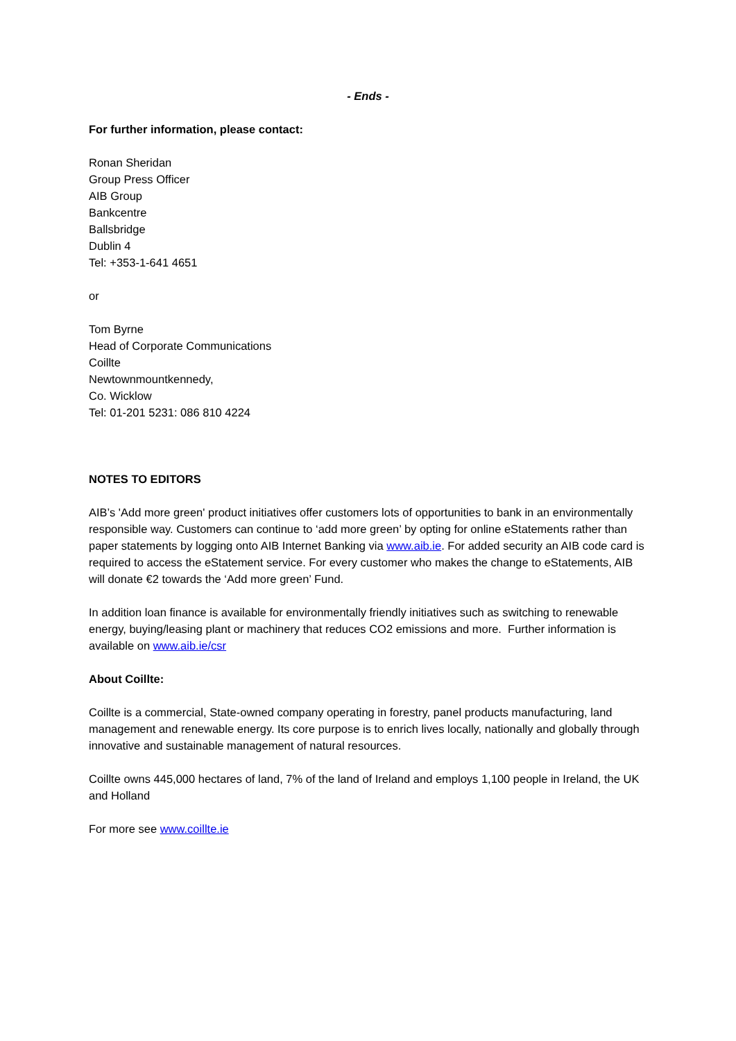- Ends -
For further information, please contact:
Ronan Sheridan
Group Press Officer
AIB Group
Bankcentre
Ballsbridge
Dublin 4
Tel: +353-1-641 4651
or
Tom Byrne
Head of Corporate Communications
Coillte
Newtownmountkennedy,
Co. Wicklow
Tel: 01-201 5231: 086 810 4224
NOTES TO EDITORS
AIB’s 'Add more green' product initiatives offer customers lots of opportunities to bank in an environmentally responsible way. Customers can continue to ‘add more green’ by opting for online eStatements rather than paper statements by logging onto AIB Internet Banking via www.aib.ie. For added security an AIB code card is required to access the eStatement service. For every customer who makes the change to eStatements, AIB will donate €2 towards the ‘Add more green’ Fund.
In addition loan finance is available for environmentally friendly initiatives such as switching to renewable energy, buying/leasing plant or machinery that reduces CO2 emissions and more. Further information is available on www.aib.ie/csr
About Coillte:
Coillte is a commercial, State-owned company operating in forestry, panel products manufacturing, land management and renewable energy. Its core purpose is to enrich lives locally, nationally and globally through innovative and sustainable management of natural resources.
Coillte owns 445,000 hectares of land, 7% of the land of Ireland and employs 1,100 people in Ireland, the UK and Holland
For more see www.coillte.ie